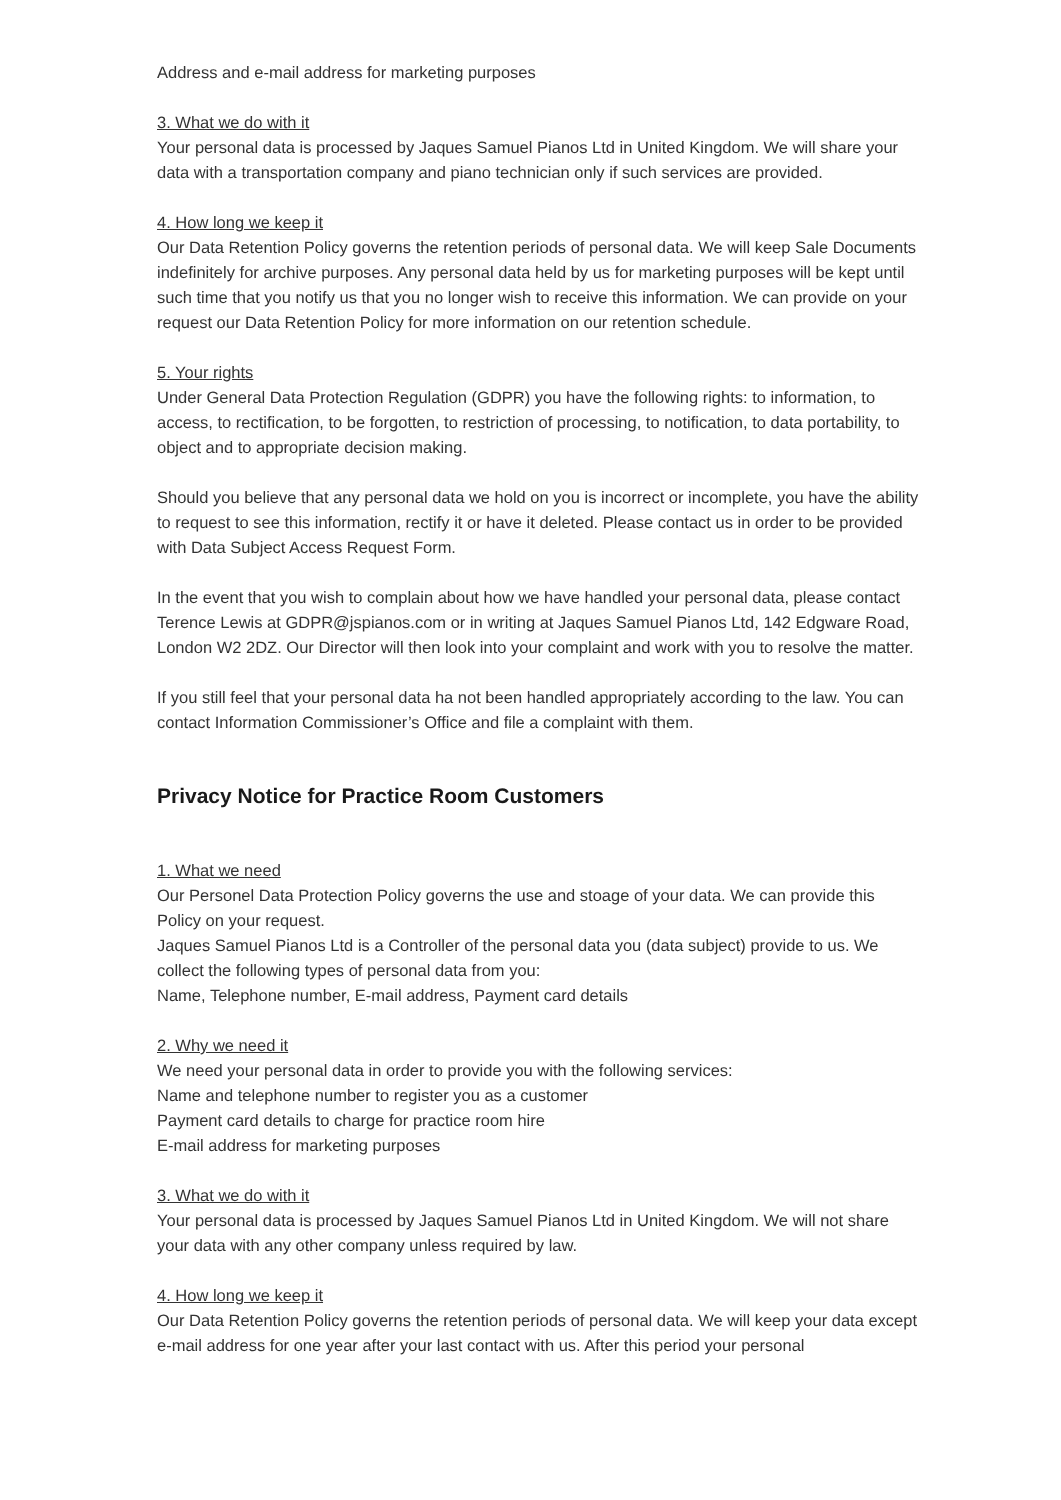Address and e-mail address for marketing purposes
3. What we do with it
Your personal data is processed by Jaques Samuel Pianos Ltd in United Kingdom. We will share your data with a transportation company and piano technician only if such services are provided.
4. How long we keep it
Our Data Retention Policy governs the retention periods of personal data. We will keep Sale Documents indefinitely for archive purposes. Any personal data held by us for marketing purposes will be kept until such time that you notify us that you no longer wish to receive this information. We can provide on your request our Data Retention Policy for more information on our retention schedule.
5. Your rights
Under General Data Protection Regulation (GDPR) you have the following rights: to information, to access, to rectification, to be forgotten, to restriction of processing, to notification, to data portability, to object and to appropriate decision making.
Should you believe that any personal data we hold on you is incorrect or incomplete, you have the ability to request to see this information, rectify it or have it deleted. Please contact us in order to be provided with Data Subject Access Request Form.
In the event that you wish to complain about how we have handled your personal data, please contact Terence Lewis at GDPR@jspianos.com or in writing at Jaques Samuel Pianos Ltd, 142 Edgware Road, London W2 2DZ. Our Director will then look into your complaint and work with you to resolve the matter.
If you still feel that your personal data ha not been handled appropriately according to the law. You can contact Information Commissioner’s Office and file a complaint with them.
Privacy Notice for Practice Room Customers
1. What we need
Our Personel Data Protection Policy governs the use and stoage of your data. We can provide this Policy on your request.
Jaques Samuel Pianos Ltd is a Controller of the personal data you (data subject) provide to us. We collect the following types of personal data from you:
Name, Telephone number, E-mail address, Payment card details
2. Why we need it
We need your personal data in order to provide you with the following services:
Name and telephone number to register you as a customer
Payment card details to charge for practice room hire
E-mail address for marketing purposes
3. What we do with it
Your personal data is processed by Jaques Samuel Pianos Ltd in United Kingdom. We will not share your data with any other company unless required by law.
4. How long we keep it
Our Data Retention Policy governs the retention periods of personal data. We will keep your data except e-mail address for one year after your last contact with us. After this period your personal